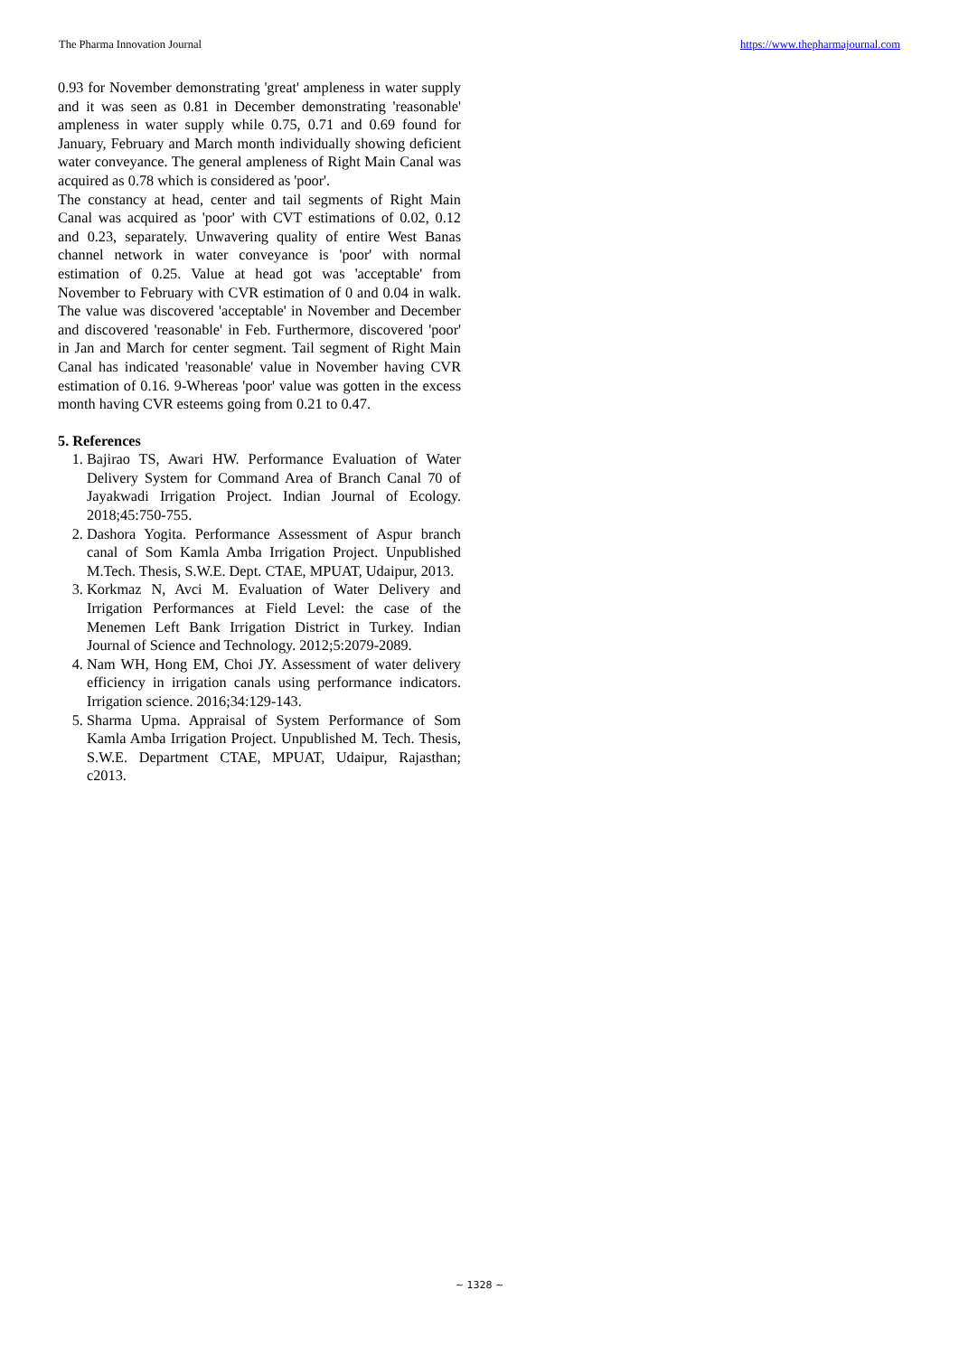The Pharma Innovation Journal https://www.thepharmajournal.com
0.93 for November demonstrating 'great' ampleness in water supply and it was seen as 0.81 in December demonstrating 'reasonable' ampleness in water supply while 0.75, 0.71 and 0.69 found for January, February and March month individually showing deficient water conveyance. The general ampleness of Right Main Canal was acquired as 0.78 which is considered as 'poor'.
The constancy at head, center and tail segments of Right Main Canal was acquired as 'poor' with CVT estimations of 0.02, 0.12 and 0.23, separately. Unwavering quality of entire West Banas channel network in water conveyance is 'poor' with normal estimation of 0.25. Value at head got was 'acceptable' from November to February with CVR estimation of 0 and 0.04 in walk. The value was discovered 'acceptable' in November and December and discovered 'reasonable' in Feb. Furthermore, discovered 'poor' in Jan and March for center segment. Tail segment of Right Main Canal has indicated 'reasonable' value in November having CVR estimation of 0.16. 9-Whereas 'poor' value was gotten in the excess month having CVR esteems going from 0.21 to 0.47.
5. References
1. Bajirao TS, Awari HW. Performance Evaluation of Water Delivery System for Command Area of Branch Canal 70 of Jayakwadi Irrigation Project. Indian Journal of Ecology. 2018;45:750-755.
2. Dashora Yogita. Performance Assessment of Aspur branch canal of Som Kamla Amba Irrigation Project. Unpublished M.Tech. Thesis, S.W.E. Dept. CTAE, MPUAT, Udaipur, 2013.
3. Korkmaz N, Avci M. Evaluation of Water Delivery and Irrigation Performances at Field Level: the case of the Menemen Left Bank Irrigation District in Turkey. Indian Journal of Science and Technology. 2012;5:2079-2089.
4. Nam WH, Hong EM, Choi JY. Assessment of water delivery efficiency in irrigation canals using performance indicators. Irrigation science. 2016;34:129-143.
5. Sharma Upma. Appraisal of System Performance of Som Kamla Amba Irrigation Project. Unpublished M. Tech. Thesis, S.W.E. Department CTAE, MPUAT, Udaipur, Rajasthan; c2013.
~ 1328 ~